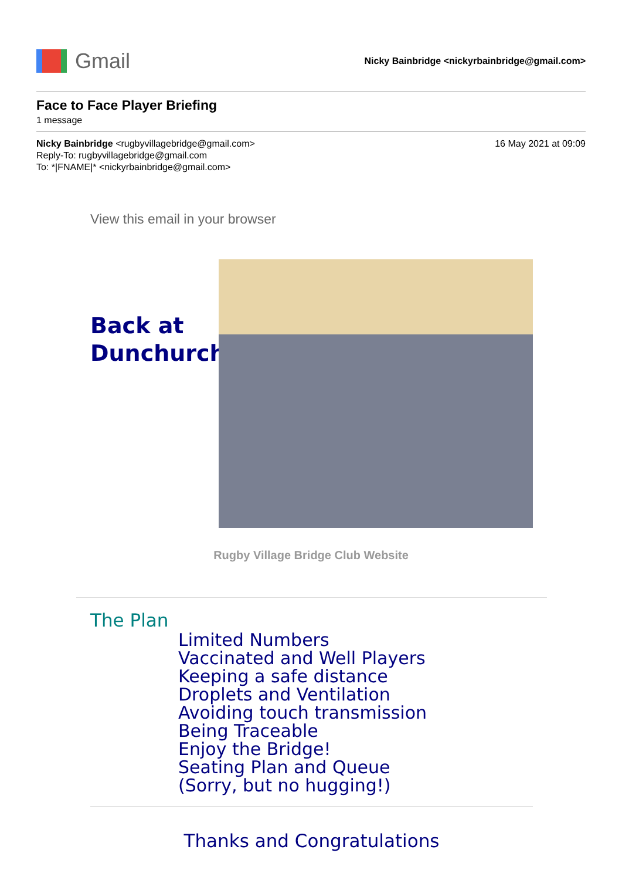Gmail
Nicky Bainbridge <nickyrbainbridge@gmail.com>
Face to Face Player Briefing
1 message
Nicky Bainbridge <rugbyvillagebridge@gmail.com>
Reply-To: rugbyvillagebridge@gmail.com
To: *|FNAME|* <nickyrbainbridge@gmail.com>
16 May 2021 at 09:09
View this email in your browser
Back at Dunchurch
Rugby Village Bridge Club Website
The Plan
Limited Numbers
Vaccinated and Well Players
Keeping a safe distance
Droplets and Ventilation
Avoiding touch transmission
Being Traceable
Enjoy the Bridge!
Seating Plan and Queue
(Sorry, but no hugging!)
Thanks and Congratulations